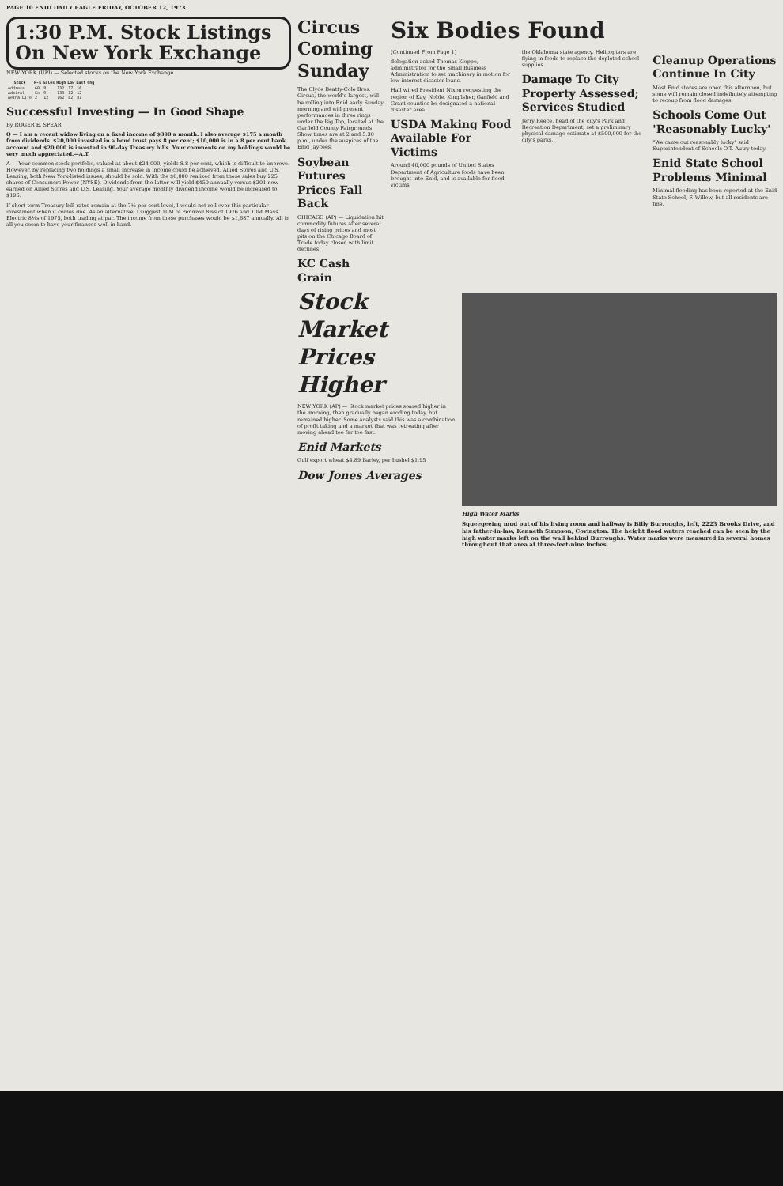PAGE 10 ENID DAILY EAGLE FRIDAY, OCTOBER 12, 1973
1:30 P.M. Stock Listings On New York Exchange
NEW YORK (UPI) — Selected stocks on the New York Exchange
| Stock | P-E | Sales | High | Low | Last | Chg |
| --- | --- | --- | --- | --- | --- | --- |
| Address | 60 | 8 | 132 | 17 | 16 | |
| Admiral | Co | 9 | 133 | 12 | 12 | |
| Aetna Life | 2 | 12 | 162 | 82 | 81 | |
Successful Investing — In Good Shape
By ROGER E. SPEAR
Q — I am a recent widow living on a fixed income of $390 a month. I also average $175 a month from dividends. $20,000 invested in a bond trust pays 8 per cent; $10,000 is in a 8 per cent bank account and $20,000 is invested in 90-day Treasury bills. Your comments on my holdings would be very much appreciated.—A.T.
A — Your common stock portfolio, valued at about $24,000, yields 8.8 per cent, which is difficult to improve. However, by replacing two holdings a small increase in income could be achieved. Allied Stores and U.S. Leasing, both New York-listed issues, should be sold. With the $6,000 realized from these sales buy 225 shares of Consumers Power (NYSE). Dividends from the latter will yield $450 annually versus $201 now earned on Allied Stores and U.S. Leasing. Your average monthly dividend income would be increased to $196.
If short-term Treasury bill rates remain at the 7½ per cent level, I would not roll over this particular investment when it comes due. As an alternative, I suggest 10M of Pennzoil 8⅜s of 1976 and 10M Mass. Electric 8⅛s of 1975, both trading at par. The income from these purchases would be $1,687 annually. All in all you seem to have your finances well in hand.
Circus Coming Sunday
The Clyde Beatty-Cole Bros. Circus, the world's largest, will be rolling into Enid early Sunday morning and will present performances in three rings under the Big Top, located at the Garfield County Fairgrounds. Show times are at 2 and 5:30 p.m., under the auspices of the Enid Jaycees.
Soybean Futures Prices Fall Back
CHICAGO (AP) — Liquidation hit commodity futures after several days of rising prices and most pits on the Chicago Board of Trade today closed with limit declines.
KC Cash Grain
Six Bodies Found
(Continued From Page 1)
delegation asked Thomas Kleppe, administrator for the Small Business Administration to set machinery in motion for low interest disaster loans.
Hall wired President Nixon requesting the region of Kay, Noble, Kingfisher, Garfield and Grant counties be designated a national disaster area.
USDA Making Food Available For Victims
Around 40,000 pounds of United States Department of Agriculture foods have been brought into Enid, and is available for flood victims.
the Oklahoma state agency. Helicopters are flying in foods to replace the depleted school supplies.
Damage To City Property Assessed; Services Studied
Jerry Reece, head of the city's Park and Recreation Department, set a preliminary physical damage estimate at $500,000 for the city's parks.
Cleanup Operations Continue In City
Most Enid stores are open this afternoon, but some will remain closed indefinitely attempting to recoup from flood damages.
Schools Come Out 'Reasonably Lucky'
"We came out reasonably lucky" said Superintendent of Schools O.T. Autry today.
Enid State School Problems Minimal
Minimal flooding has been reported at the Enid State School, F. Willow, but all residents are fine.
Stock Market Prices Higher
NEW YORK (AP) — Stock market prices soared higher in the morning, then gradually began eroding today, but remained higher. Some analysts said this was a combination of profit taking and a market that was retreating after moving ahead too far too fast.
Enid Markets
Gulf export wheat $4.89 Barley, per bushel $1.95
Dow Jones Averages
High Water Marks
Squeegeeing mud out of his living room and hallway is Billy Burroughs, left, 2223 Brooks Drive, and his father-in-law, Kenneth Simpson, Covington. The height flood waters reached can be seen by the high water marks left on the wall behind Burroughs. Water marks were measured in several homes throughout that area at three-feet-nine inches.